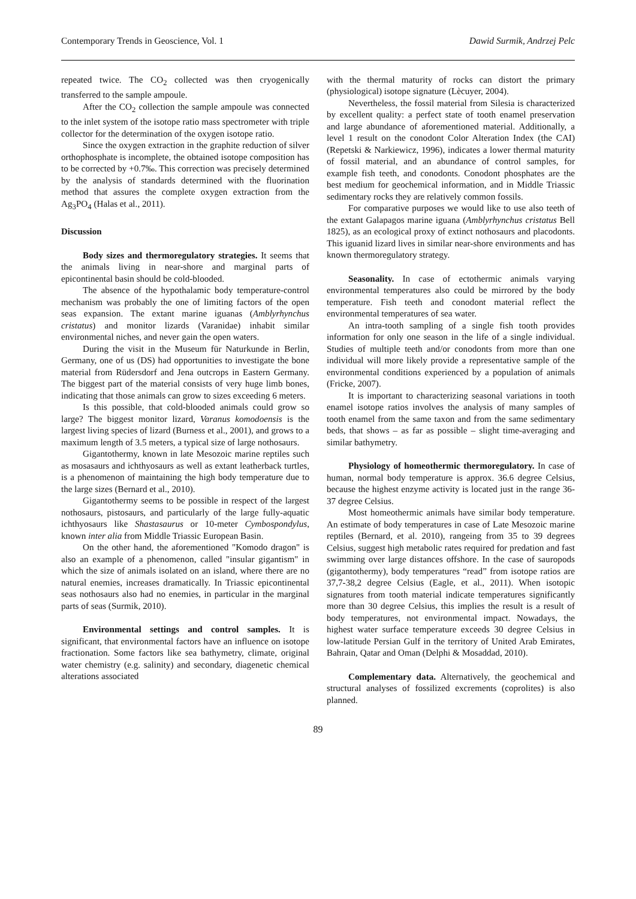Contemporary Trends in Geoscience, Vol. 1 Dawid Surmik, Andrzej Pelc
repeated twice. The CO<sub>2</sub> collected was then cryogenically transferred to the sample ampoule.
After the CO<sub>2</sub> collection the sample ampoule was connected to the inlet system of the isotope ratio mass spectrometer with triple collector for the determination of the oxygen isotope ratio.
Since the oxygen extraction in the graphite reduction of silver orthophosphate is incomplete, the obtained isotope composition has to be corrected by +0.7‰. This correction was precisely determined by the analysis of standards determined with the fluorination method that assures the complete oxygen extraction from the Ag<sub>3</sub>PO<sub>4</sub> (Halas et al., 2011).
Discussion
Body sizes and thermoregulatory strategies. It seems that the animals living in near-shore and marginal parts of epicontinental basin should be cold-blooded.
The absence of the hypothalamic body temperature-control mechanism was probably the one of limiting factors of the open seas expansion. The extant marine iguanas (Amblyrhynchus cristatus) and monitor lizards (Varanidae) inhabit similar environmental niches, and never gain the open waters.
During the visit in the Museum für Naturkunde in Berlin, Germany, one of us (DS) had opportunities to investigate the bone material from Rüdersdorf and Jena outcrops in Eastern Germany. The biggest part of the material consists of very huge limb bones, indicating that those animals can grow to sizes exceeding 6 meters.
Is this possible, that cold-blooded animals could grow so large? The biggest monitor lizard, Varanus komodoensis is the largest living species of lizard (Burness et al., 2001), and grows to a maximum length of 3.5 meters, a typical size of large nothosaurs.
Gigantothermy, known in late Mesozoic marine reptiles such as mosasaurs and ichthyosaurs as well as extant leatherback turtles, is a phenomenon of maintaining the high body temperature due to the large sizes (Bernard et al., 2010).
Gigantothermy seems to be possible in respect of the largest nothosaurs, pistosaurs, and particularly of the large fully-aquatic ichthyosaurs like Shastasaurus or 10-meter Cymbospondylus, known inter alia from Middle Triassic European Basin.
On the other hand, the aforementioned "Komodo dragon" is also an example of a phenomenon, called "insular gigantism" in which the size of animals isolated on an island, where there are no natural enemies, increases dramatically. In Triassic epicontinental seas nothosaurs also had no enemies, in particular in the marginal parts of seas (Surmik, 2010).
Environmental settings and control samples. It is significant, that environmental factors have an influence on isotope fractionation. Some factors like sea bathymetry, climate, original water chemistry (e.g. salinity) and secondary, diagenetic chemical alterations associated
with the thermal maturity of rocks can distort the primary (physiological) isotope signature (Lècuyer, 2004).
Nevertheless, the fossil material from Silesia is characterized by excellent quality: a perfect state of tooth enamel preservation and large abundance of aforementioned material. Additionally, a level 1 result on the conodont Color Alteration Index (the CAI) (Repetski & Narkiewicz, 1996), indicates a lower thermal maturity of fossil material, and an abundance of control samples, for example fish teeth, and conodonts. Conodont phosphates are the best medium for geochemical information, and in Middle Triassic sedimentary rocks they are relatively common fossils.
For comparative purposes we would like to use also teeth of the extant Galapagos marine iguana (Amblyrhynchus cristatus Bell 1825), as an ecological proxy of extinct nothosaurs and placodonts. This iguanid lizard lives in similar near-shore environments and has known thermoregulatory strategy.
Seasonality. In case of ectothermic animals varying environmental temperatures also could be mirrored by the body temperature. Fish teeth and conodont material reflect the environmental temperatures of sea water.
An intra-tooth sampling of a single fish tooth provides information for only one season in the life of a single individual. Studies of multiple teeth and/or conodonts from more than one individual will more likely provide a representative sample of the environmental conditions experienced by a population of animals (Fricke, 2007).
It is important to characterizing seasonal variations in tooth enamel isotope ratios involves the analysis of many samples of tooth enamel from the same taxon and from the same sedimentary beds, that shows – as far as possible – slight time-averaging and similar bathymetry.
Physiology of homeothermic thermoregulatory. In case of human, normal body temperature is approx. 36.6 degree Celsius, because the highest enzyme activity is located just in the range 36-37 degree Celsius.
Most homeothermic animals have similar body temperature. An estimate of body temperatures in case of Late Mesozoic marine reptiles (Bernard, et al. 2010), rangeing from 35 to 39 degrees Celsius, suggest high metabolic rates required for predation and fast swimming over large distances offshore. In the case of sauropods (gigantothermy), body temperatures “read” from isotope ratios are 37,7-38,2 degree Celsius (Eagle, et al., 2011). When isotopic signatures from tooth material indicate temperatures significantly more than 30 degree Celsius, this implies the result is a result of body temperatures, not environmental impact. Nowadays, the highest water surface temperature exceeds 30 degree Celsius in low-latitude Persian Gulf in the territory of United Arab Emirates, Bahrain, Qatar and Oman (Delphi & Mosaddad, 2010).
Complementary data. Alternatively, the geochemical and structural analyses of fossilized excrements (coprolites) is also planned.
89